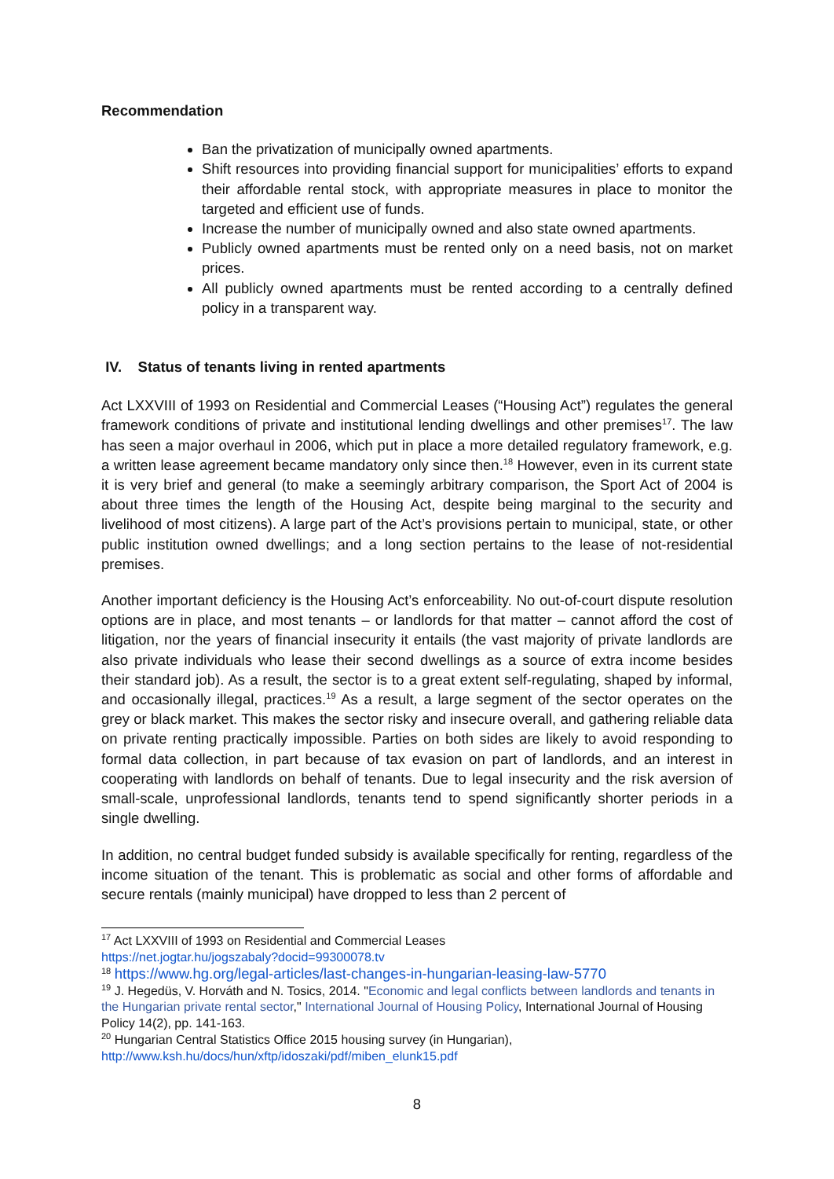Recommendation
Ban the privatization of municipally owned apartments.
Shift resources into providing financial support for municipalities’ efforts to expand their affordable rental stock, with appropriate measures in place to monitor the targeted and efficient use of funds.
Increase the number of municipally owned and also state owned apartments.
Publicly owned apartments must be rented only on a need basis, not on market prices.
All publicly owned apartments must be rented according to a centrally defined policy in a transparent way.
IV. Status of tenants living in rented apartments
Act LXXVIII of 1993 on Residential and Commercial Leases (“Housing Act”) regulates the general framework conditions of private and institutional lending dwellings and other premises<sup>17</sup>. The law has seen a major overhaul in 2006, which put in place a more detailed regulatory framework, e.g. a written lease agreement became mandatory only since then.<sup>18</sup> However, even in its current state it is very brief and general (to make a seemingly arbitrary comparison, the Sport Act of 2004 is about three times the length of the Housing Act, despite being marginal to the security and livelihood of most citizens). A large part of the Act’s provisions pertain to municipal, state, or other public institution owned dwellings; and a long section pertains to the lease of not-residential premises.
Another important deficiency is the Housing Act’s enforceability. No out-of-court dispute resolution options are in place, and most tenants – or landlords for that matter – cannot afford the cost of litigation, nor the years of financial insecurity it entails (the vast majority of private landlords are also private individuals who lease their second dwellings as a source of extra income besides their standard job). As a result, the sector is to a great extent self-regulating, shaped by informal, and occasionally illegal, practices.<sup>19</sup> As a result, a large segment of the sector operates on the grey or black market. This makes the sector risky and insecure overall, and gathering reliable data on private renting practically impossible. Parties on both sides are likely to avoid responding to formal data collection, in part because of tax evasion on part of landlords, and an interest in cooperating with landlords on behalf of tenants. Due to legal insecurity and the risk aversion of small-scale, unprofessional landlords, tenants tend to spend significantly shorter periods in a single dwelling.
In addition, no central budget funded subsidy is available specifically for renting, regardless of the income situation of the tenant. This is problematic as social and other forms of affordable and secure rentals (mainly municipal) have dropped to less than 2 percent of
<sup>17</sup> Act LXXVIII of 1993 on Residential and Commercial Leases
https://net.jogtar.hu/jogszabaly?docid=99300078.tv
<sup>18</sup> https://www.hg.org/legal-articles/last-changes-in-hungarian-leasing-law-5770
<sup>19</sup> J. Hegedüs, V. Horváth and N. Tosics, 2014. "Economic and legal conflicts between landlords and tenants in the Hungarian private rental sector," International Journal of Housing Policy, International Journal of Housing Policy 14(2), pp. 141-163.
<sup>20</sup> Hungarian Central Statistics Office 2015 housing survey (in Hungarian),
http://www.ksh.hu/docs/hun/xftp/idoszaki/pdf/miben_elunk15.pdf
8